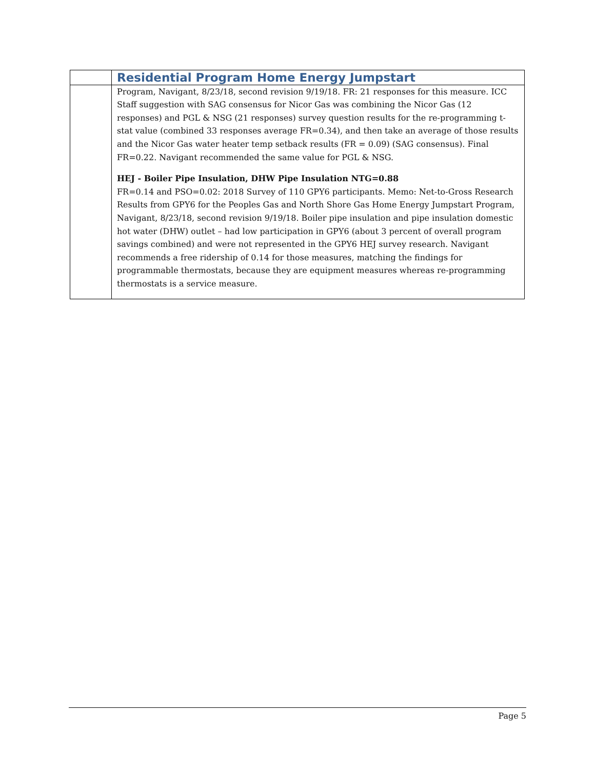| | Residential Program Home Energy Jumpstart |
| | Program, Navigant, 8/23/18, second revision 9/19/18. FR: 21 responses for this measure. ICC Staff suggestion with SAG consensus for Nicor Gas was combining the Nicor Gas (12 responses) and PGL & NSG (21 responses) survey question results for the re-programming t-stat value (combined 33 responses average FR=0.34), and then take an average of those results and the Nicor Gas water heater temp setback results (FR = 0.09) (SAG consensus). Final FR=0.22. Navigant recommended the same value for PGL & NSG. HEJ - Boiler Pipe Insulation, DHW Pipe Insulation NTG=0.88 FR=0.14 and PSO=0.02: 2018 Survey of 110 GPY6 participants. Memo: Net-to-Gross Research Results from GPY6 for the Peoples Gas and North Shore Gas Home Energy Jumpstart Program, Navigant, 8/23/18, second revision 9/19/18. Boiler pipe insulation and pipe insulation domestic hot water (DHW) outlet – had low participation in GPY6 (about 3 percent of overall program savings combined) and were not represented in the GPY6 HEJ survey research. Navigant recommends a free ridership of 0.14 for those measures, matching the findings for programmable thermostats, because they are equipment measures whereas re-programming thermostats is a service measure. |
Page 5